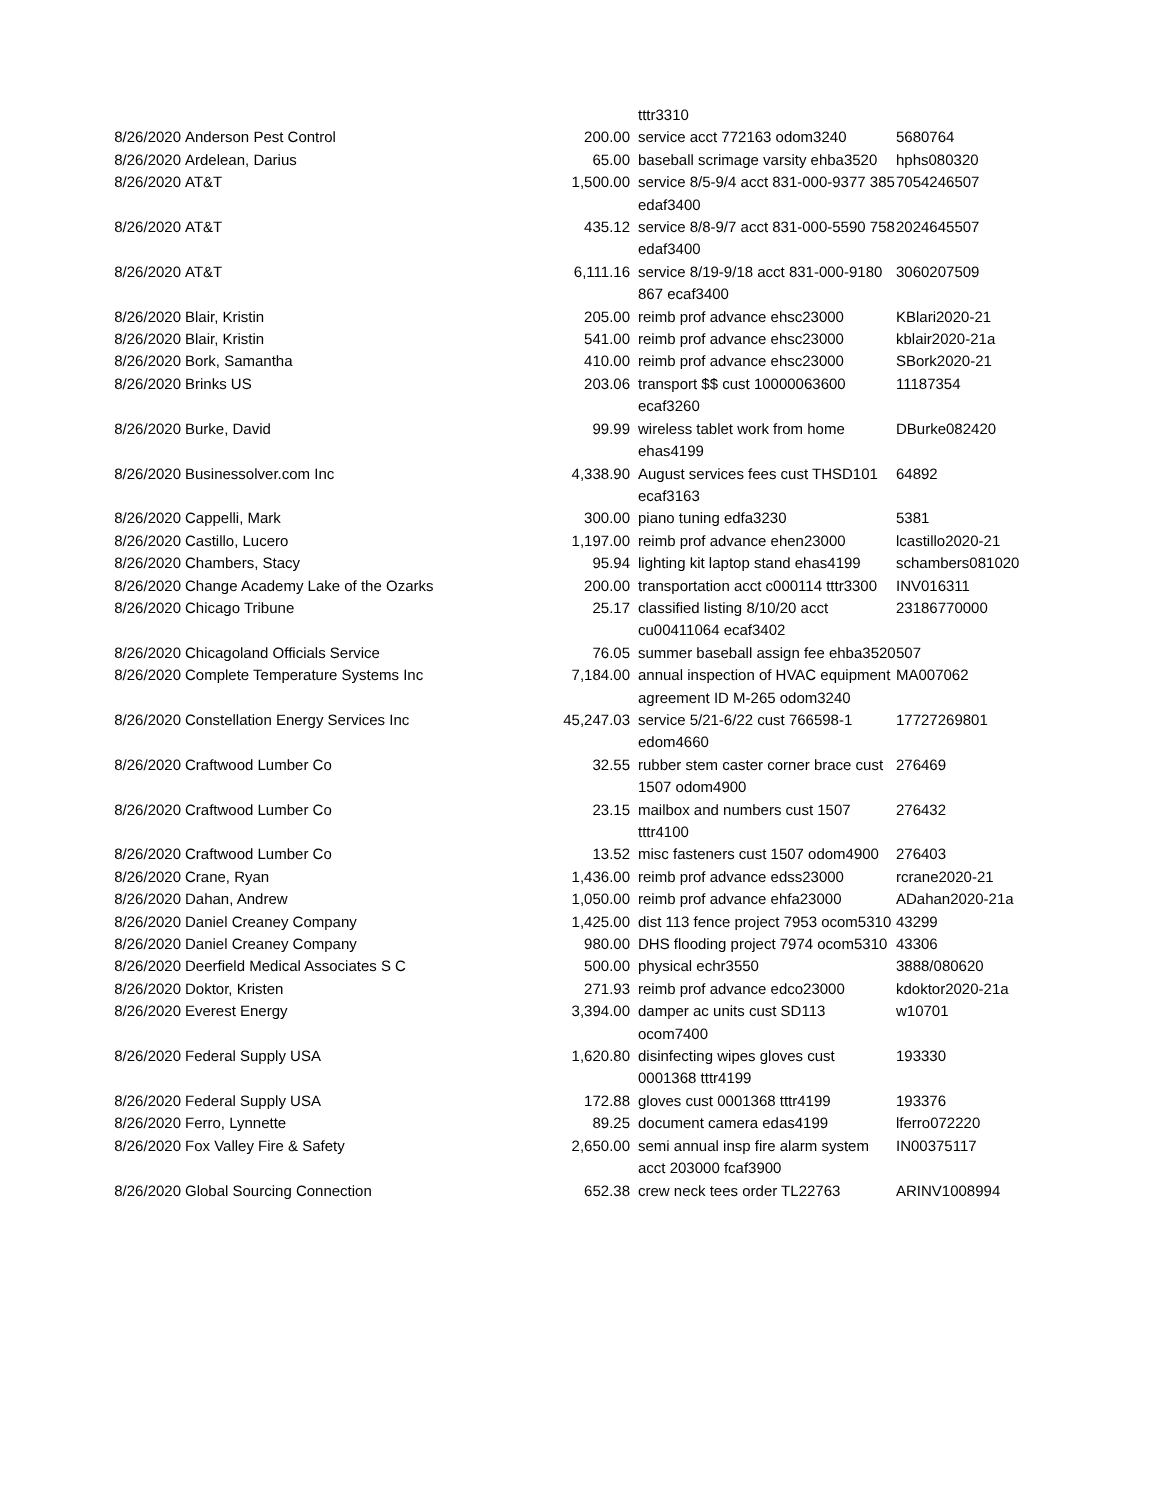| | | | tttr3310 | |
| 8/26/2020 | Anderson Pest Control | 200.00 | service acct 772163 odom3240 | 5680764 |
| 8/26/2020 | Ardelean, Darius | 65.00 | baseball scrimage varsity ehba3520 | hphs080320 |
| 8/26/2020 | AT&T | 1,500.00 | service 8/5-9/4 acct 831-000-9377 385 edaf3400 | 7054246507 |
| 8/26/2020 | AT&T | 435.12 | service 8/8-9/7 acct 831-000-5590 758 edaf3400 | 2024645507 |
| 8/26/2020 | AT&T | 6,111.16 | service 8/19-9/18 acct 831-000-9180 867 ecaf3400 | 3060207509 |
| 8/26/2020 | Blair, Kristin | 205.00 | reimb prof advance ehsc23000 | KBlari2020-21 |
| 8/26/2020 | Blair, Kristin | 541.00 | reimb prof advance ehsc23000 | kblair2020-21a |
| 8/26/2020 | Bork, Samantha | 410.00 | reimb prof advance ehsc23000 | SBork2020-21 |
| 8/26/2020 | Brinks US | 203.06 | transport $$ cust 10000063600 ecaf3260 | 11187354 |
| 8/26/2020 | Burke, David | 99.99 | wireless tablet work from home ehas4199 | DBurke082420 |
| 8/26/2020 | Businessolver.com Inc | 4,338.90 | August services fees cust THSD101 ecaf3163 | 64892 |
| 8/26/2020 | Cappelli, Mark | 300.00 | piano tuning edfa3230 | 5381 |
| 8/26/2020 | Castillo, Lucero | 1,197.00 | reimb prof advance ehen23000 | lcastillo2020-21 |
| 8/26/2020 | Chambers, Stacy | 95.94 | lighting kit laptop stand ehas4199 | schambers081020 |
| 8/26/2020 | Change Academy Lake of the Ozarks | 200.00 | transportation acct c000114 tttr3300 | INV016311 |
| 8/26/2020 | Chicago Tribune | 25.17 | classified listing 8/10/20 acct cu00411064 ecaf3402 | 23186770000 |
| 8/26/2020 | Chicagoland Officials Service | 76.05 | summer baseball assign fee ehba3520 | 507 |
| 8/26/2020 | Complete Temperature Systems Inc | 7,184.00 | annual inspection of HVAC equipment agreement ID M-265 odom3240 | MA007062 |
| 8/26/2020 | Constellation Energy Services Inc | 45,247.03 | service 5/21-6/22 cust 766598-1 edom4660 | 17727269801 |
| 8/26/2020 | Craftwood Lumber Co | 32.55 | rubber stem caster corner brace cust 1507 odom4900 | 276469 |
| 8/26/2020 | Craftwood Lumber Co | 23.15 | mailbox and numbers cust 1507 tttr4100 | 276432 |
| 8/26/2020 | Craftwood Lumber Co | 13.52 | misc fasteners cust 1507 odom4900 | 276403 |
| 8/26/2020 | Crane, Ryan | 1,436.00 | reimb prof advance edss23000 | rcrane2020-21 |
| 8/26/2020 | Dahan, Andrew | 1,050.00 | reimb prof advance ehfa23000 | ADahan2020-21a |
| 8/26/2020 | Daniel Creaney Company | 1,425.00 | dist 113 fence project 7953 ocom5310 | 43299 |
| 8/26/2020 | Daniel Creaney Company | 980.00 | DHS flooding project 7974 ocom5310 | 43306 |
| 8/26/2020 | Deerfield Medical Associates S C | 500.00 | physical echr3550 | 3888/080620 |
| 8/26/2020 | Doktor, Kristen | 271.93 | reimb prof advance edco23000 | kdoktor2020-21a |
| 8/26/2020 | Everest Energy | 3,394.00 | damper ac units cust SD113 ocom7400 | w10701 |
| 8/26/2020 | Federal Supply USA | 1,620.80 | disinfecting wipes gloves cust 0001368 tttr4199 | 193330 |
| 8/26/2020 | Federal Supply USA | 172.88 | gloves cust 0001368 tttr4199 | 193376 |
| 8/26/2020 | Ferro, Lynnette | 89.25 | document camera edas4199 | lferro072220 |
| 8/26/2020 | Fox Valley Fire & Safety | 2,650.00 | semi annual insp fire alarm system acct 203000 fcaf3900 | IN00375117 |
| 8/26/2020 | Global Sourcing Connection | 652.38 | crew neck tees order TL22763 | ARINV1008994 |